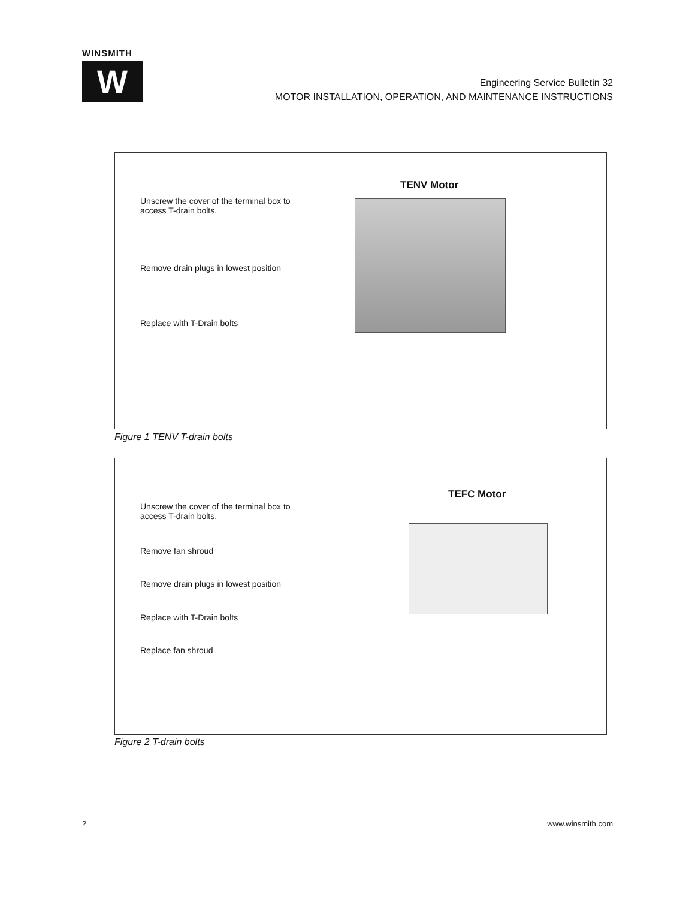WINSMITH
W
Engineering Service Bulletin 32
MOTOR INSTALLATION, OPERATION, AND MAINTENANCE INSTRUCTIONS
TENV Motor
Unscrew the cover of the terminal box to
access T-drain bolts.
Remove drain plugs in lowest position
Replace with T-Drain bolts
Figure 1 TENV T-drain bolts
TEFC Motor
Unscrew the cover of the terminal box to
access T-drain bolts.
Remove fan shroud
Remove drain plugs in lowest position
Replace with T-Drain bolts
Replace fan shroud
Figure 2 T-drain bolts
2 www.winsmith.com